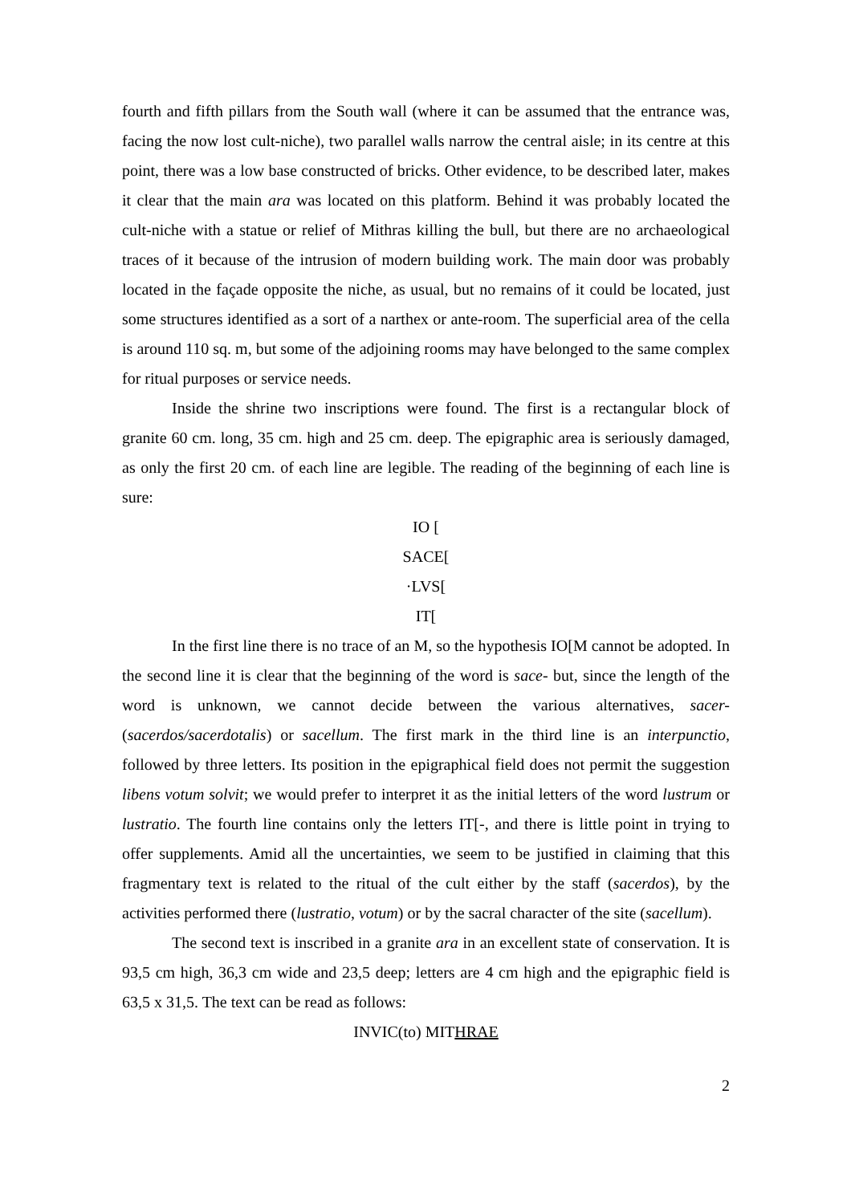fourth and fifth pillars from the South wall (where it can be assumed that the entrance was, facing the now lost cult-niche), two parallel walls narrow the central aisle; in its centre at this point, there was a low base constructed of bricks. Other evidence, to be described later, makes it clear that the main ara was located on this platform. Behind it was probably located the cult-niche with a statue or relief of Mithras killing the bull, but there are no archaeological traces of it because of the intrusion of modern building work. The main door was probably located in the façade opposite the niche, as usual, but no remains of it could be located, just some structures identified as a sort of a narthex or ante-room. The superficial area of the cella is around 110 sq. m, but some of the adjoining rooms may have belonged to the same complex for ritual purposes or service needs.
Inside the shrine two inscriptions were found. The first is a rectangular block of granite 60 cm. long, 35 cm. high and 25 cm. deep. The epigraphic area is seriously damaged, as only the first 20 cm. of each line are legible. The reading of the beginning of each line is sure:
IO [
SACE[
·LVS[
IT[
In the first line there is no trace of an M, so the hypothesis IO[M cannot be adopted. In the second line it is clear that the beginning of the word is sace- but, since the length of the word is unknown, we cannot decide between the various alternatives, sacer- (sacerdos/sacerdotalis) or sacellum. The first mark in the third line is an interpunctio, followed by three letters. Its position in the epigraphical field does not permit the suggestion libens votum solvit; we would prefer to interpret it as the initial letters of the word lustrum or lustratio. The fourth line contains only the letters IT[-, and there is little point in trying to offer supplements. Amid all the uncertainties, we seem to be justified in claiming that this fragmentary text is related to the ritual of the cult either by the staff (sacerdos), by the activities performed there (lustratio, votum) or by the sacral character of the site (sacellum).
The second text is inscribed in a granite ara in an excellent state of conservation. It is 93,5 cm high, 36,3 cm wide and 23,5 deep; letters are 4 cm high and the epigraphic field is 63,5 x 31,5. The text can be read as follows:
INVIC(to) MITHRAE
2